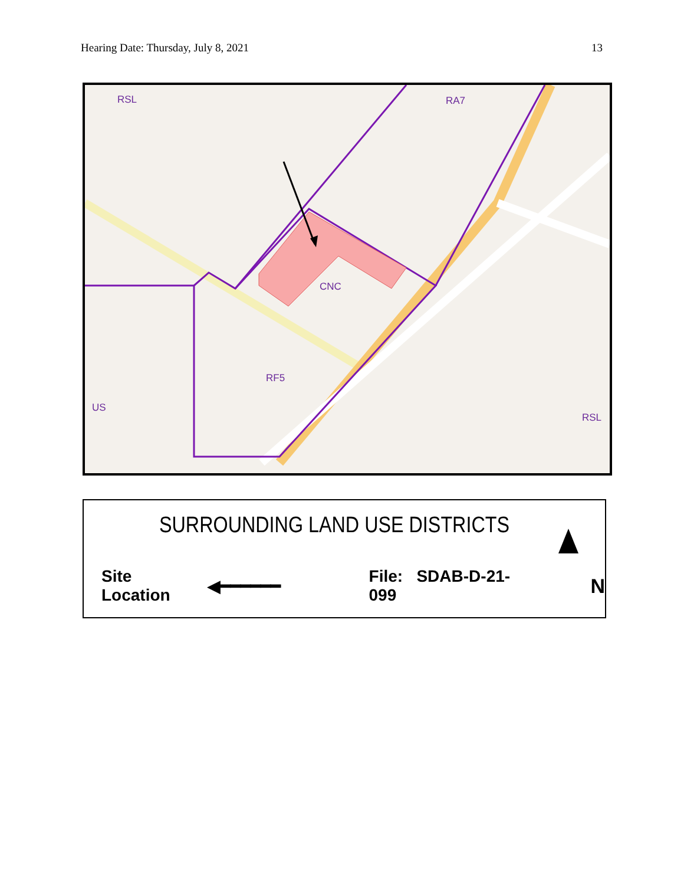Hearing Date: Thursday, July 8, 2021 13
RSL
RA7
CNC
RF5
US
RSL
SURROUNDING LAND USE DISTRICTS
Site Location ◀━━━━━━ File: SDAB-D-21-099 N